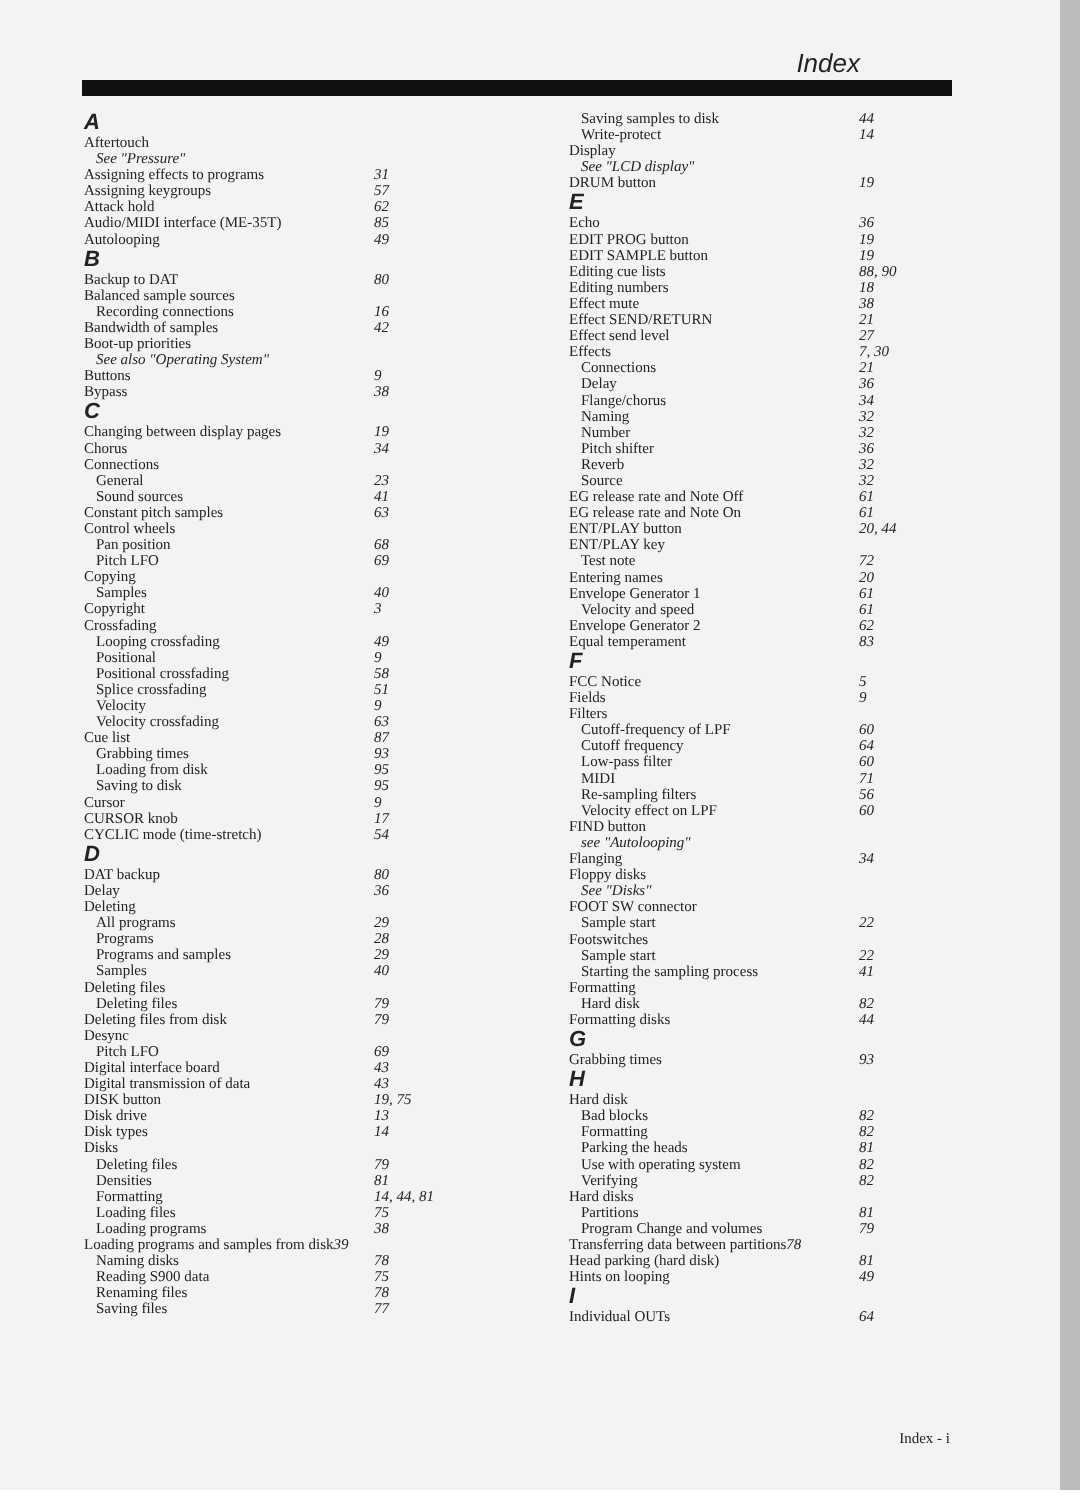Index
A
Aftertouch
See "Pressure"
Assigning effects to programs 31
Assigning keygroups 57
Attack hold 62
Audio/MIDI interface (ME-35T) 85
Autolooping 49
B
Backup to DAT 80
Balanced sample sources
Recording connections 16
Bandwidth of samples 42
Boot-up priorities
See also "Operating System"
Buttons 9
Bypass 38
C
Changing between display pages 19
Chorus 34
Connections
General 23
Sound sources 41
Constant pitch samples 63
Control wheels
Pan position 68
Pitch LFO 69
Copying
Samples 40
Copyright 3
Crossfading
Looping crossfading 49
Positional 9
Positional crossfading 58
Splice crossfading 51
Velocity 9
Velocity crossfading 63
Cue list 87
Grabbing times 93
Loading from disk 95
Saving to disk 95
Cursor 9
CURSOR knob 17
CYCLIC mode (time-stretch) 54
D
DAT backup 80
Delay 36
Deleting
All programs 29
Programs 28
Programs and samples 29
Samples 40
Deleting files
Deleting files 79
Deleting files from disk 79
Desync
Pitch LFO 69
Digital interface board 43
Digital transmission of data 43
DISK button 19, 75
Disk drive 13
Disk types 14
Disks
Deleting files 79
Densities 81
Formatting 14, 44, 81
Loading files 75
Loading programs 38
Loading programs and samples from disk 39
Naming disks 78
Reading S900 data 75
Renaming files 78
Saving files 77
Saving samples to disk 44
Write-protect 14
Display
See "LCD display"
DRUM button 19
E
Echo 36
EDIT PROG button 19
EDIT SAMPLE button 19
Editing cue lists 88, 90
Editing numbers 18
Effect mute 38
Effect SEND/RETURN 21
Effect send level 27
Effects 7, 30
Connections 21
Delay 36
Flange/chorus 34
Naming 32
Number 32
Pitch shifter 36
Reverb 32
Source 32
EG release rate and Note Off 61
EG release rate and Note On 61
ENT/PLAY button 20, 44
ENT/PLAY key
Test note 72
Entering names 20
Envelope Generator 1 61
Velocity and speed 61
Envelope Generator 2 62
Equal temperament 83
F
FCC Notice 5
Fields 9
Filters
Cutoff-frequency of LPF 60
Cutoff frequency 64
Low-pass filter 60
MIDI 71
Re-sampling filters 56
Velocity effect on LPF 60
FIND button
see "Autolooping"
Flanging 34
Floppy disks
See "Disks"
FOOT SW connector
Sample start 22
Footswitches
Sample start 22
Starting the sampling process 41
Formatting
Hard disk 82
Formatting disks 44
G
Grabbing times 93
H
Hard disk
Bad blocks 82
Formatting 82
Parking the heads 81
Use with operating system 82
Verifying 82
Hard disks
Partitions 81
Program Change and volumes 79
Transferring data between partitions 78
Head parking (hard disk) 81
Hints on looping 49
I
Individual OUTs 64
Index - i